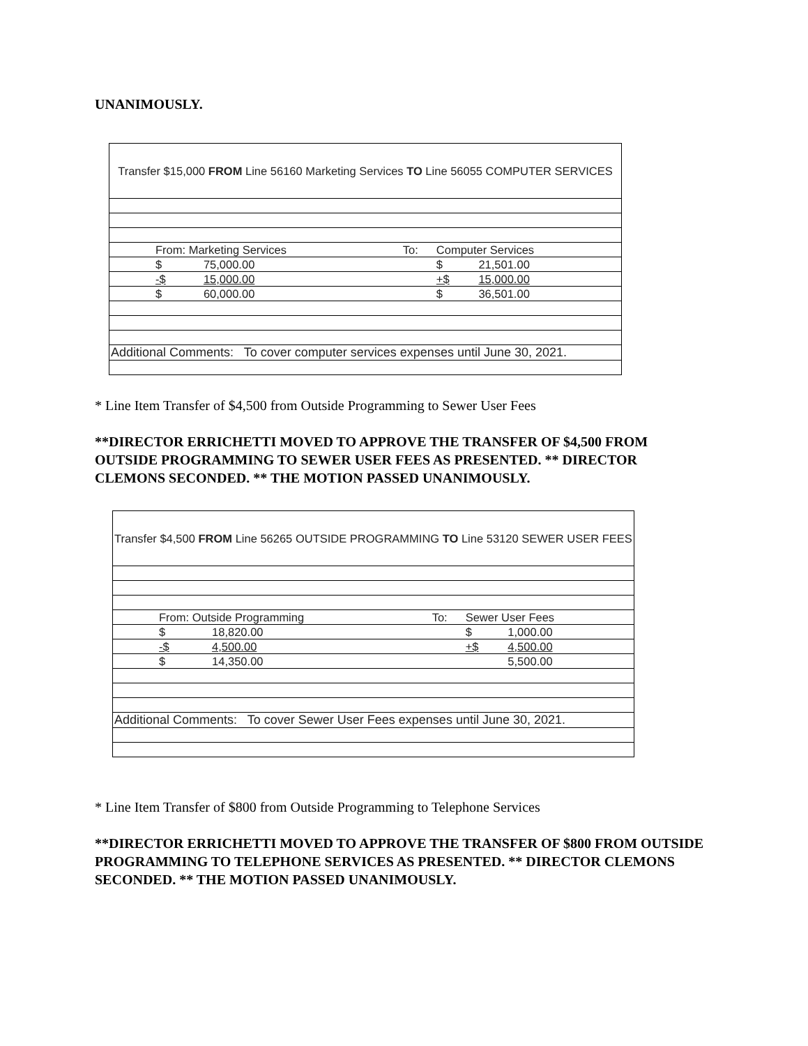UNANIMOUSLY.
| Transfer $15,000 FROM Line 56160 Marketing Services TO Line 56055 COMPUTER SERVICES | | | | | |
| | From: Marketing Services | | To: | Computer Services | |
| | $ | 75,000.00 | | $ | 21,501.00 |
| | -$ | 15,000.00 | | +$ | 15,000.00 |
| | $ | 60,000.00 | | $ | 36,501.00 |
| Additional Comments: To cover computer services expenses until June 30, 2021. | | | | | |
* Line Item Transfer of $4,500 from Outside Programming to Sewer User Fees
**DIRECTOR ERRICHETTI MOVED TO APPROVE THE TRANSFER OF $4,500 FROM OUTSIDE PROGRAMMING TO SEWER USER FEES AS PRESENTED. ** DIRECTOR CLEMONS SECONDED. ** THE MOTION PASSED UNANIMOUSLY.
| Transfer $4,500 FROM Line 56265 OUTSIDE PROGRAMMING TO Line 53120 SEWER USER FEES | | | | | |
| | From: Outside Programming | | To: | Sewer User Fees | |
| | $ | 18,820.00 | | $ | 1,000.00 |
| | -$ | 4,500.00 | | +$ | 4,500.00 |
| | $ | 14,350.00 | | | 5,500.00 |
| Additional Comments: To cover Sewer User Fees expenses until June 30, 2021. | | | | | |
* Line Item Transfer of $800 from Outside Programming to Telephone Services
**DIRECTOR ERRICHETTI MOVED TO APPROVE THE TRANSFER OF $800 FROM OUTSIDE PROGRAMMING TO TELEPHONE SERVICES AS PRESENTED. ** DIRECTOR CLEMONS SECONDED. ** THE MOTION PASSED UNANIMOUSLY.